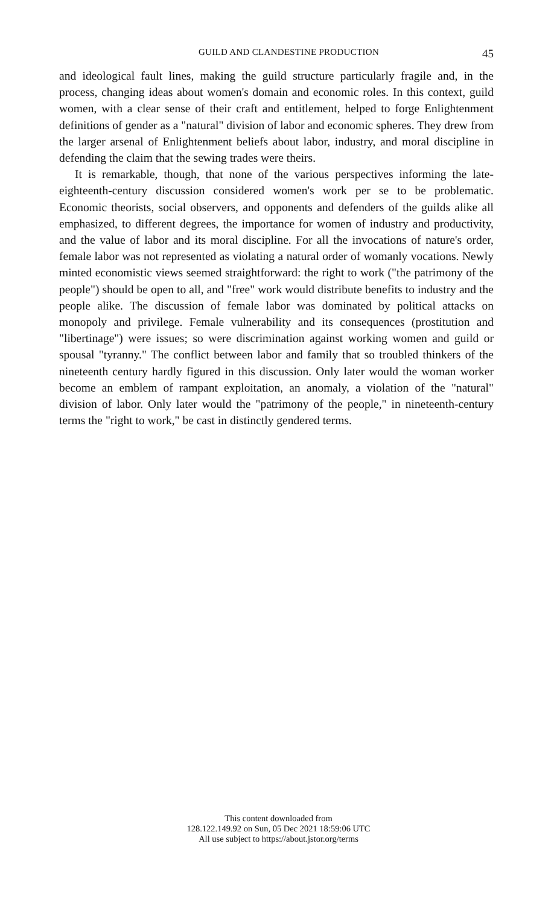GUILD AND CLANDESTINE PRODUCTION 45
and ideological fault lines, making the guild structure particularly fragile and, in the process, changing ideas about women's domain and economic roles. In this context, guild women, with a clear sense of their craft and entitlement, helped to forge Enlightenment definitions of gender as a "natural" division of labor and economic spheres. They drew from the larger arsenal of Enlightenment beliefs about labor, industry, and moral discipline in defending the claim that the sewing trades were theirs.
It is remarkable, though, that none of the various perspectives informing the late-eighteenth-century discussion considered women's work per se to be problematic. Economic theorists, social observers, and opponents and defenders of the guilds alike all emphasized, to different degrees, the importance for women of industry and productivity, and the value of labor and its moral discipline. For all the invocations of nature's order, female labor was not represented as violating a natural order of womanly vocations. Newly minted economistic views seemed straightforward: the right to work ("the patrimony of the people") should be open to all, and "free" work would distribute benefits to industry and the people alike. The discussion of female labor was dominated by political attacks on monopoly and privilege. Female vulnerability and its consequences (prostitution and "libertinage") were issues; so were discrimination against working women and guild or spousal "tyranny." The conflict between labor and family that so troubled thinkers of the nineteenth century hardly figured in this discussion. Only later would the woman worker become an emblem of rampant exploitation, an anomaly, a violation of the "natural" division of labor. Only later would the "patrimony of the people," in nineteenth-century terms the "right to work," be cast in distinctly gendered terms.
This content downloaded from
128.122.149.92 on Sun, 05 Dec 2021 18:59:06 UTC
All use subject to https://about.jstor.org/terms